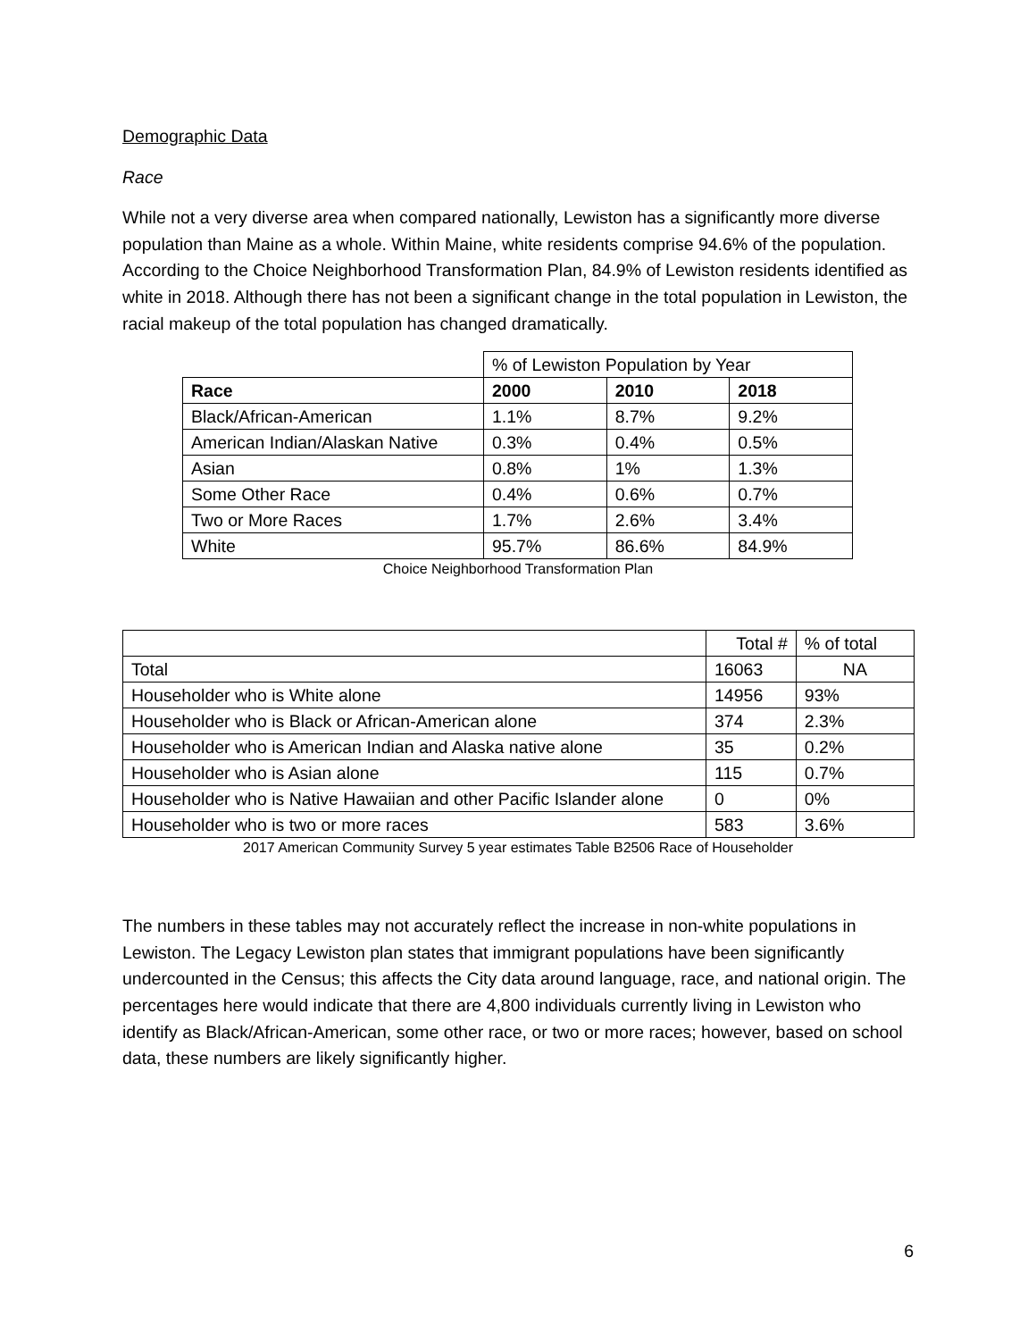Demographic Data
Race
While not a very diverse area when compared nationally, Lewiston has a significantly more diverse population than Maine as a whole. Within Maine, white residents comprise 94.6% of the population. According to the Choice Neighborhood Transformation Plan, 84.9% of Lewiston residents identified as white in 2018. Although there has not been a significant change in the total population in Lewiston, the racial makeup of the total population has changed dramatically.
| | % of Lewiston Population by Year | | |
| Race | 2000 | 2010 | 2018 |
| Black/African-American | 1.1% | 8.7% | 9.2% |
| American Indian/Alaskan Native | 0.3% | 0.4% | 0.5% |
| Asian | 0.8% | 1% | 1.3% |
| Some Other Race | 0.4% | 0.6% | 0.7% |
| Two or More Races | 1.7% | 2.6% | 3.4% |
| White | 95.7% | 86.6% | 84.9% |
Choice Neighborhood Transformation Plan
| | Total # | % of total |
| --- | --- | --- |
| Total | 16063 | NA |
| Householder who is White alone | 14956 | 93% |
| Householder who is Black or African-American alone | 374 | 2.3% |
| Householder who is American Indian and Alaska native alone | 35 | 0.2% |
| Householder who is Asian alone | 115 | 0.7% |
| Householder who is Native Hawaiian and other Pacific Islander alone | 0 | 0% |
| Householder who is two or more races | 583 | 3.6% |
2017 American Community Survey 5 year estimates Table B2506 Race of Householder
The numbers in these tables may not accurately reflect the increase in non-white populations in Lewiston. The Legacy Lewiston plan states that immigrant populations have been significantly undercounted in the Census; this affects the City data around language, race, and national origin. The percentages here would indicate that there are 4,800 individuals currently living in Lewiston who identify as Black/African-American, some other race, or two or more races; however, based on school data, these numbers are likely significantly higher.
6